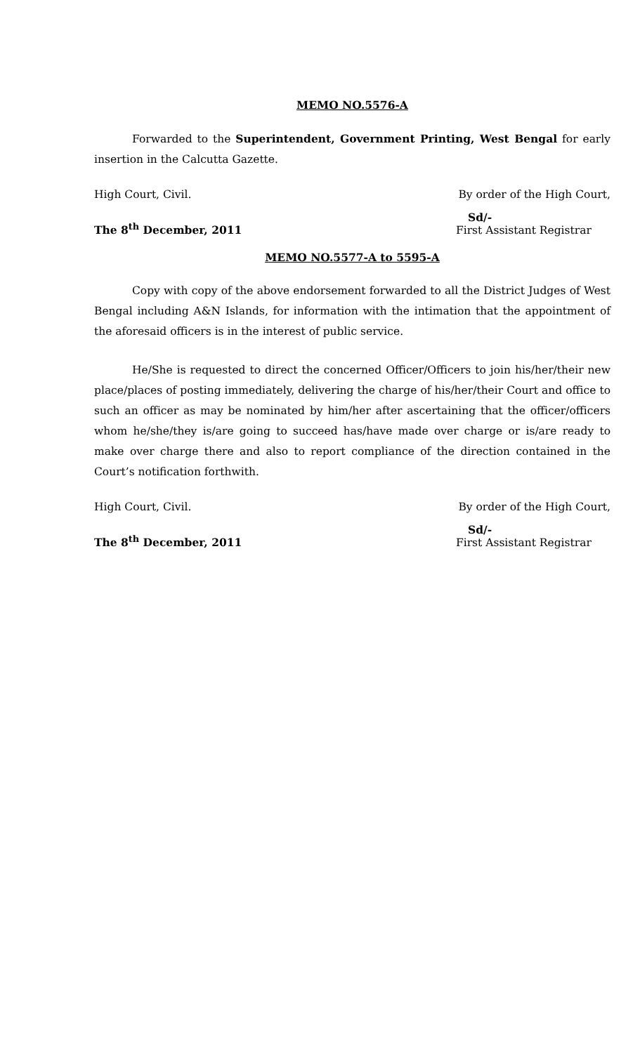MEMO NO.5576-A
Forwarded to the Superintendent, Government Printing, West Bengal for early insertion in the Calcutta Gazette.
High Court, Civil. By order of the High Court,
The 8<sup>th</sup> December, 2011
Sd/-
First Assistant Registrar
MEMO NO.5577-A to 5595-A
Copy with copy of the above endorsement forwarded to all the District Judges of West Bengal including A&N Islands, for information with the intimation that the appointment of the aforesaid officers is in the interest of public service.
He/She is requested to direct the concerned Officer/Officers to join his/her/their new place/places of posting immediately, delivering the charge of his/her/their Court and office to such an officer as may be nominated by him/her after ascertaining that the officer/officers whom he/she/they is/are going to succeed has/have made over charge or is/are ready to make over charge there and also to report compliance of the direction contained in the Court’s notification forthwith.
High Court, Civil. By order of the High Court,
The 8<sup>th</sup> December, 2011
Sd/-
First Assistant Registrar